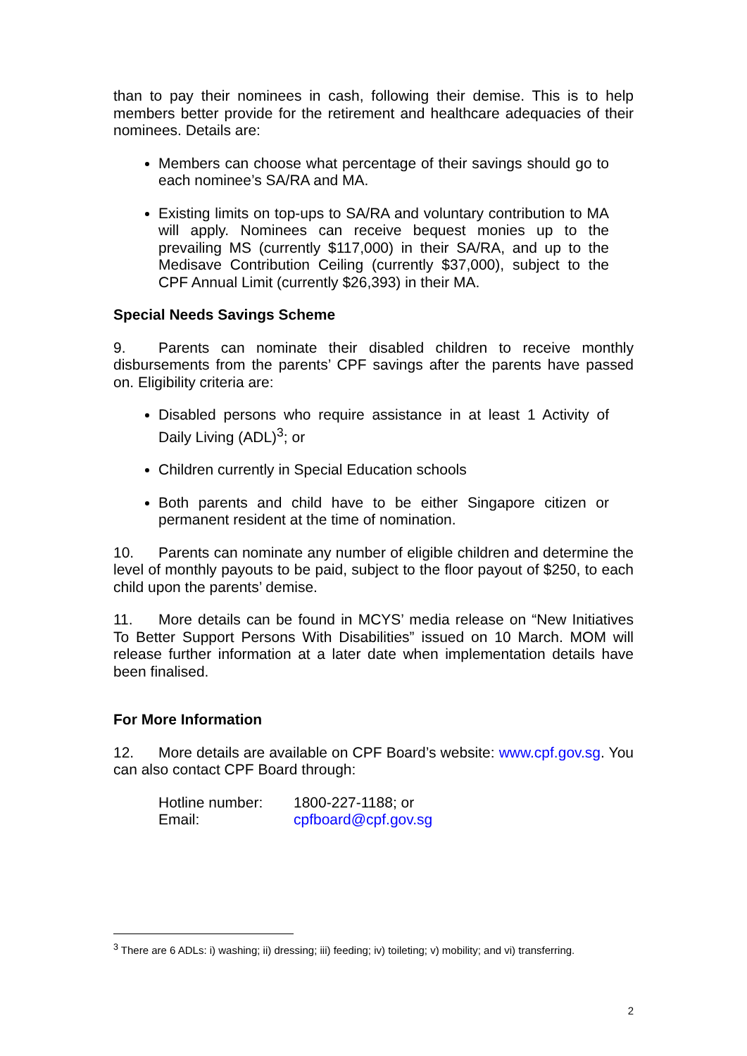than to pay their nominees in cash, following their demise. This is to help members better provide for the retirement and healthcare adequacies of their nominees. Details are:
Members can choose what percentage of their savings should go to each nominee’s SA/RA and MA.
Existing limits on top-ups to SA/RA and voluntary contribution to MA will apply. Nominees can receive bequest monies up to the prevailing MS (currently $117,000) in their SA/RA, and up to the Medisave Contribution Ceiling (currently $37,000), subject to the CPF Annual Limit (currently $26,393) in their MA.
Special Needs Savings Scheme
9. Parents can nominate their disabled children to receive monthly disbursements from the parents’ CPF savings after the parents have passed on. Eligibility criteria are:
Disabled persons who require assistance in at least 1 Activity of Daily Living (ADL)<sup>3</sup>; or
Children currently in Special Education schools
Both parents and child have to be either Singapore citizen or permanent resident at the time of nomination.
10. Parents can nominate any number of eligible children and determine the level of monthly payouts to be paid, subject to the floor payout of $250, to each child upon the parents’ demise.
11. More details can be found in MCYS’ media release on “New Initiatives To Better Support Persons With Disabilities” issued on 10 March. MOM will release further information at a later date when implementation details have been finalised.
For More Information
12. More details are available on CPF Board’s website: www.cpf.gov.sg. You can also contact CPF Board through:
| Hotline number: | 1800-227-1188; or |
| Email: | cpfboard@cpf.gov.sg |
<sup>3</sup> There are 6 ADLs: i) washing; ii) dressing; iii) feeding; iv) toileting; v) mobility; and vi) transferring.
2